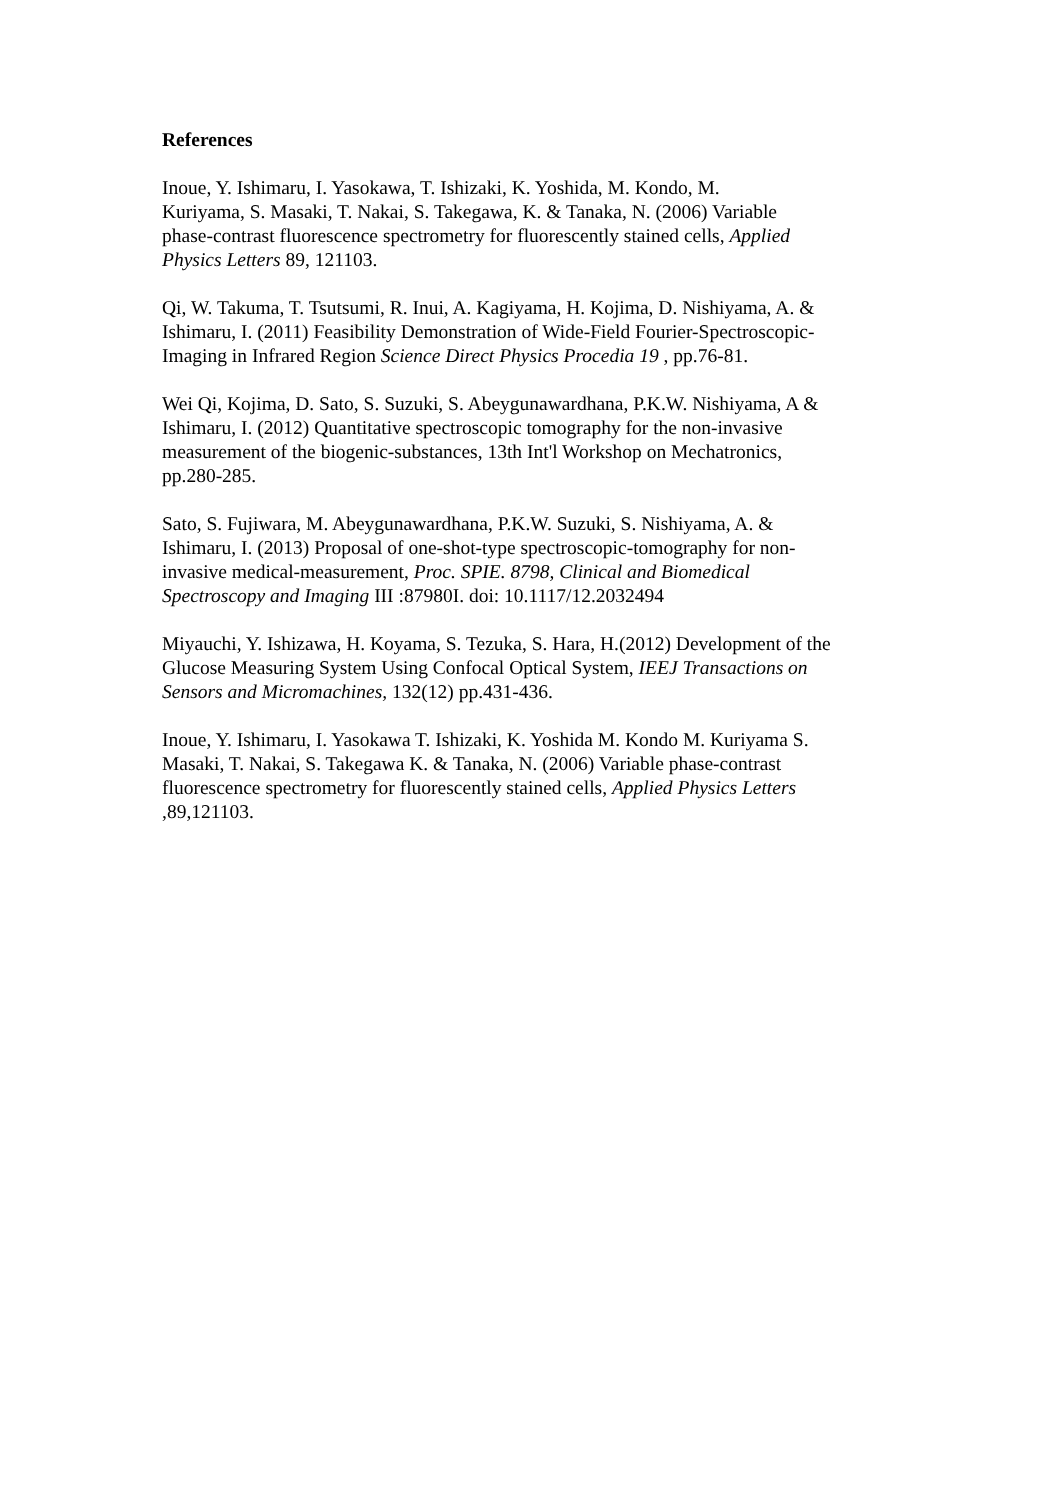References
Inoue, Y. Ishimaru, I. Yasokawa, T. Ishizaki, K. Yoshida, M. Kondo, M.
Kuriyama, S. Masaki, T. Nakai, S. Takegawa, K. & Tanaka, N. (2006) Variable
phase-contrast fluorescence spectrometry for fluorescently stained cells, Applied
Physics Letters 89, 121103.
Qi, W. Takuma, T. Tsutsumi, R. Inui, A. Kagiyama, H. Kojima, D. Nishiyama, A. &
Ishimaru, I. (2011) Feasibility Demonstration of Wide-Field Fourier-Spectroscopic-
Imaging in Infrared Region Science Direct Physics Procedia 19 , pp.76-81.
Wei Qi, Kojima, D. Sato, S. Suzuki, S. Abeygunawardhana, P.K.W. Nishiyama, A &
Ishimaru, I. (2012) Quantitative spectroscopic tomography for the non-invasive
measurement of the biogenic-substances, 13th Int'l Workshop on Mechatronics,
pp.280-285.
Sato, S. Fujiwara, M. Abeygunawardhana, P.K.W. Suzuki, S. Nishiyama, A. &
Ishimaru, I. (2013) Proposal of one-shot-type spectroscopic-tomography for non-
invasive medical-measurement, Proc. SPIE. 8798, Clinical and Biomedical
Spectroscopy and Imaging III :87980I. doi: 10.1117/12.2032494
Miyauchi, Y. Ishizawa, H. Koyama, S. Tezuka, S. Hara, H.(2012) Development of the
Glucose Measuring System Using Confocal Optical System, IEEJ Transactions on
Sensors and Micromachines, 132(12) pp.431-436.
Inoue, Y. Ishimaru, I. Yasokawa T. Ishizaki, K. Yoshida M. Kondo M. Kuriyama S.
Masaki, T. Nakai, S. Takegawa K. & Tanaka, N. (2006) Variable phase-contrast
fluorescence spectrometry for fluorescently stained cells, Applied Physics Letters
,89,121103.